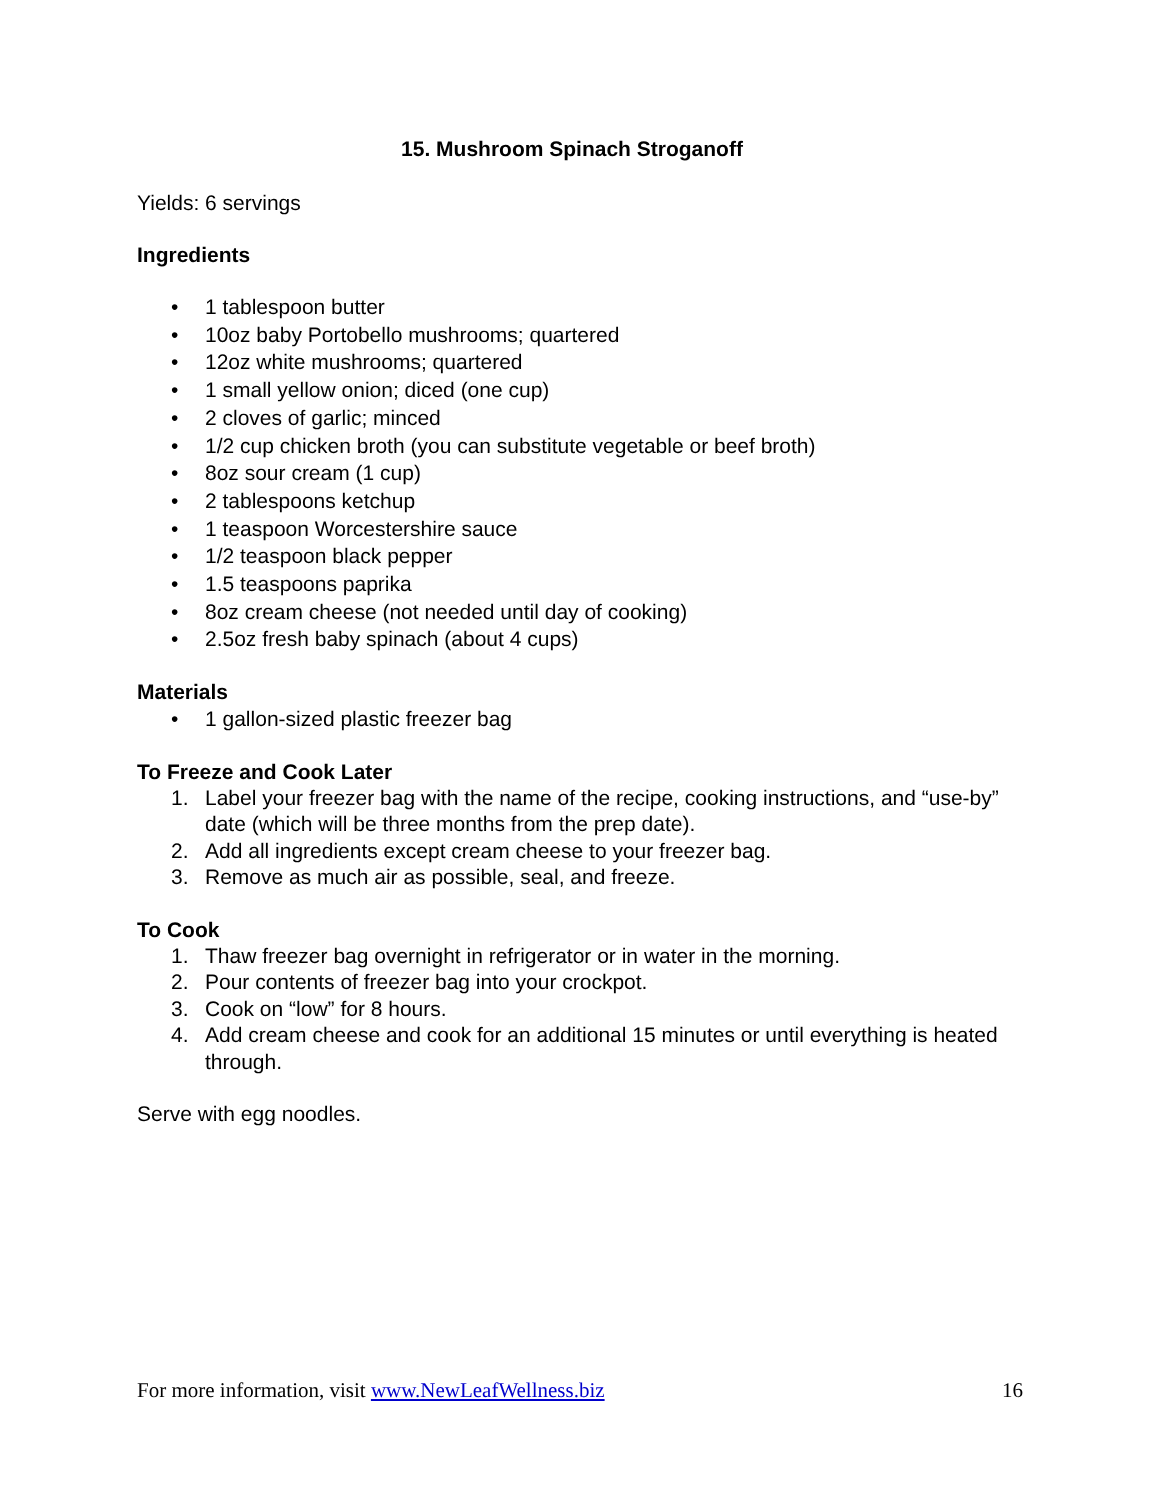15. Mushroom Spinach Stroganoff
Yields: 6 servings
Ingredients
• 1 tablespoon butter
• 10oz baby Portobello mushrooms; quartered
• 12oz white mushrooms; quartered
• 1 small yellow onion; diced (one cup)
• 2 cloves of garlic; minced
• 1/2 cup chicken broth (you can substitute vegetable or beef broth)
• 8oz sour cream (1 cup)
• 2 tablespoons ketchup
• 1 teaspoon Worcestershire sauce
• 1/2 teaspoon black pepper
• 1.5 teaspoons paprika
• 8oz cream cheese (not needed until day of cooking)
• 2.5oz fresh baby spinach (about 4 cups)
Materials
• 1 gallon-sized plastic freezer bag
To Freeze and Cook Later
1. Label your freezer bag with the name of the recipe, cooking instructions, and “use-by” date (which will be three months from the prep date).
2. Add all ingredients except cream cheese to your freezer bag.
3. Remove as much air as possible, seal, and freeze.
To Cook
1. Thaw freezer bag overnight in refrigerator or in water in the morning.
2. Pour contents of freezer bag into your crockpot.
3. Cook on “low” for 8 hours.
4. Add cream cheese and cook for an additional 15 minutes or until everything is heated through.
Serve with egg noodles.
For more information, visit www.NewLeafWellness.biz 16